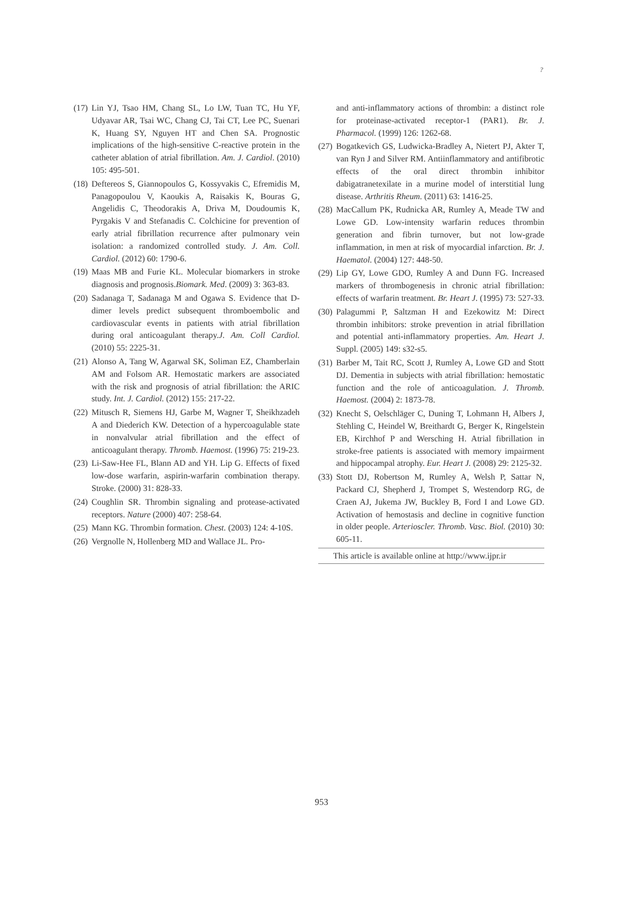?
(17) Lin YJ, Tsao HM, Chang SL, Lo LW, Tuan TC, Hu YF, Udyavar AR, Tsai WC, Chang CJ, Tai CT, Lee PC, Suenari K, Huang SY, Nguyen HT and Chen SA. Prognostic implications of the high-sensitive C-reactive protein in the catheter ablation of atrial fibrillation. Am. J. Cardiol. (2010) 105: 495-501.
(18) Deftereos S, Giannopoulos G, Kossyvakis C, Efremidis M, Panagopoulou V, Kaoukis A, Raisakis K, Bouras G, Angelidis C, Theodorakis A, Driva M, Doudoumis K, Pyrgakis V and Stefanadis C. Colchicine for prevention of early atrial fibrillation recurrence after pulmonary vein isolation: a randomized controlled study. J. Am. Coll. Cardiol. (2012) 60: 1790-6.
(19) Maas MB and Furie KL. Molecular biomarkers in stroke diagnosis and prognosis.Biomark. Med. (2009) 3: 363-83.
(20) Sadanaga T, Sadanaga M and Ogawa S. Evidence that D-dimer levels predict subsequent thromboembolic and cardiovascular events in patients with atrial fibrillation during oral anticoagulant therapy.J. Am. Coll Cardiol. (2010) 55: 2225-31.
(21) Alonso A, Tang W, Agarwal SK, Soliman EZ, Chamberlain AM and Folsom AR. Hemostatic markers are associated with the risk and prognosis of atrial fibrillation: the ARIC study. Int. J. Cardiol. (2012) 155: 217-22.
(22) Mitusch R, Siemens HJ, Garbe M, Wagner T, Sheikhzadeh A and Diederich KW. Detection of a hypercoagulable state in nonvalvular atrial fibrillation and the effect of anticoagulant therapy. Thromb. Haemost. (1996) 75: 219-23.
(23) Li-Saw-Hee FL, Blann AD and YH. Lip G. Effects of fixed low-dose warfarin, aspirin-warfarin combination therapy. Stroke. (2000) 31: 828-33.
(24) Coughlin SR. Thrombin signaling and protease-activated receptors. Nature (2000) 407: 258-64.
(25) Mann KG. Thrombin formation. Chest. (2003) 124: 4-10S.
(26) Vergnolle N, Hollenberg MD and Wallace JL. Pro-
and anti-inflammatory actions of thrombin: a distinct role for proteinase-activated receptor-1 (PAR1). Br. J. Pharmacol. (1999) 126: 1262-68.
(27) Bogatkevich GS, Ludwicka-Bradley A, Nietert PJ, Akter T, van Ryn J and Silver RM. Antiinflammatory and antifibrotic effects of the oral direct thrombin inhibitor dabigatranetexilate in a murine model of interstitial lung disease. Arthritis Rheum. (2011) 63: 1416-25.
(28) MacCallum PK, Rudnicka AR, Rumley A, Meade TW and Lowe GD. Low-intensity warfarin reduces thrombin generation and fibrin turnover, but not low-grade inflammation, in men at risk of myocardial infarction. Br. J. Haematol. (2004) 127: 448-50.
(29) Lip GY, Lowe GDO, Rumley A and Dunn FG. Increased markers of thrombogenesis in chronic atrial fibrillation: effects of warfarin treatment. Br. Heart J. (1995) 73: 527-33.
(30) Palagummi P, Saltzman H and Ezekowitz M: Direct thrombin inhibitors: stroke prevention in atrial fibrillation and potential anti-inflammatory properties. Am. Heart J. Suppl. (2005) 149: s32-s5.
(31) Barber M, Tait RC, Scott J, Rumley A, Lowe GD and Stott DJ. Dementia in subjects with atrial fibrillation: hemostatic function and the role of anticoagulation. J. Thromb. Haemost. (2004) 2: 1873-78.
(32) Knecht S, Oelschläger C, Duning T, Lohmann H, Albers J, Stehling C, Heindel W, Breithardt G, Berger K, Ringelstein EB, Kirchhof P and Wersching H. Atrial fibrillation in stroke-free patients is associated with memory impairment and hippocampal atrophy. Eur. Heart J. (2008) 29: 2125-32.
(33) Stott DJ, Robertson M, Rumley A, Welsh P, Sattar N, Packard CJ, Shepherd J, Trompet S, Westendorp RG, de Craen AJ, Jukema JW, Buckley B, Ford I and Lowe GD. Activation of hemostasis and decline in cognitive function in older people. Arterioscler. Thromb. Vasc. Biol. (2010) 30: 605-11.
This article is available online at http://www.ijpr.ir
953